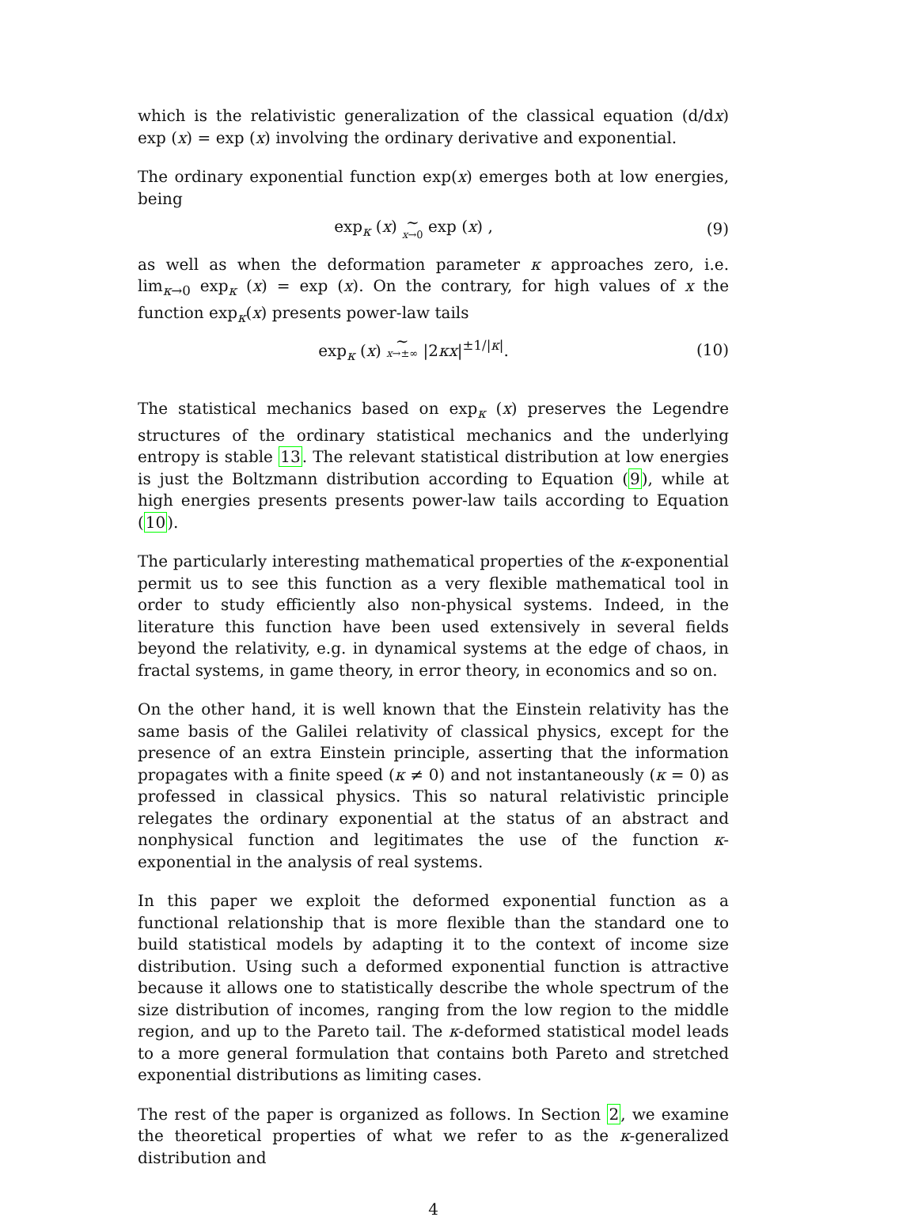which is the relativistic generalization of the classical equation (d/dx) exp (x) = exp (x) involving the ordinary derivative and exponential.
The ordinary exponential function exp(x) emerges both at low energies, being
exp<sub>κ</sub> (x) ∼ x→0 exp (x) , (9)
as well as when the deformation parameter κ approaches zero, i.e. lim<sub>κ→0</sub> exp<sub>κ</sub> (x) = exp (x). On the contrary, for high values of x the function exp<sub>κ</sub>(x) presents power-law tails
exp<sub>κ</sub> (x) ∼ x→±∞ |2κx|<sup>±1/|κ|</sup>. (10)
The statistical mechanics based on exp<sub>κ</sub> (x) preserves the Legendre structures of the ordinary statistical mechanics and the underlying entropy is stable 13. The relevant statistical distribution at low energies is just the Boltzmann distribution according to Equation (9), while at high energies presents presents power-law tails according to Equation (10).
The particularly interesting mathematical properties of the κ-exponential permit us to see this function as a very flexible mathematical tool in order to study efficiently also non-physical systems. Indeed, in the literature this function have been used extensively in several fields beyond the relativity, e.g. in dynamical systems at the edge of chaos, in fractal systems, in game theory, in error theory, in economics and so on.
On the other hand, it is well known that the Einstein relativity has the same basis of the Galilei relativity of classical physics, except for the presence of an extra Einstein principle, asserting that the information propagates with a finite speed (κ ≠ 0) and not instantaneously (κ = 0) as professed in classical physics. This so natural relativistic principle relegates the ordinary exponential at the status of an abstract and nonphysical function and legitimates the use of the function κ-exponential in the analysis of real systems.
In this paper we exploit the deformed exponential function as a functional relationship that is more flexible than the standard one to build statistical models by adapting it to the context of income size distribution. Using such a deformed exponential function is attractive because it allows one to statistically describe the whole spectrum of the size distribution of incomes, ranging from the low region to the middle region, and up to the Pareto tail. The κ-deformed statistical model leads to a more general formulation that contains both Pareto and stretched exponential distributions as limiting cases.
The rest of the paper is organized as follows. In Section 2, we examine the theoretical properties of what we refer to as the κ-generalized distribution and
4